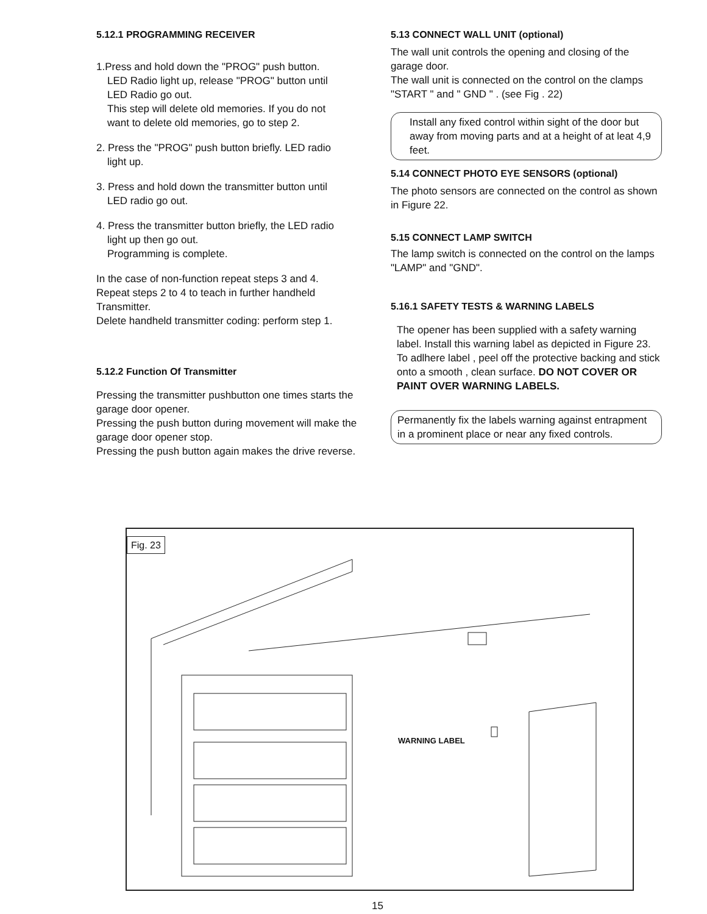5.12.1 PROGRAMMING RECEIVER
1.Press and hold down the "PROG" push button.
LED Radio light up, release "PROG" button until
LED Radio go out.
This step will delete old memories. If you do not
want to delete old memories, go to step 2.
2. Press the "PROG" push button briefly. LED radio
light up.
3. Press and hold down the transmitter button until
LED radio go out.
4. Press the transmitter button briefly, the LED radio
light up then go out.
Programming is complete.
In the case of non-function repeat steps 3 and 4.
Repeat steps 2 to 4 to teach in further handheld Transmitter.
Delete handheld transmitter coding: perform step 1.
5.12.2 Function Of Transmitter
Pressing the transmitter pushbutton one times starts the garage door opener.
Pressing the push button during movement will make the garage door opener stop.
Pressing the push button again makes the drive reverse.
5.13 CONNECT WALL UNIT (optional)
The wall unit controls the opening and closing of the garage door.
The wall unit is connected on the control on the clamps "START " and " GND " . (see Fig . 22)
Install any fixed control within sight of the door but away from moving parts and at a height of at leat 4,9 feet.
5.14 CONNECT PHOTO EYE SENSORS (optional)
The photo sensors are connected on the control as shown in Figure 22.
5.15 CONNECT LAMP SWITCH
The lamp switch is connected on the control on the lamps "LAMP" and "GND".
5.16.1 SAFETY TESTS & WARNING LABELS
The opener has been supplied with a safety warning label. Install this warning label as depicted in Figure 23. To adlhere label , peel off the protective backing and stick onto a smooth , clean surface. DO NOT COVER OR PAINT OVER WARNING LABELS.
Permanently fix the labels warning against entrapment in a prominent place or near any fixed controls.
Fig. 23
WARNING LABEL
15